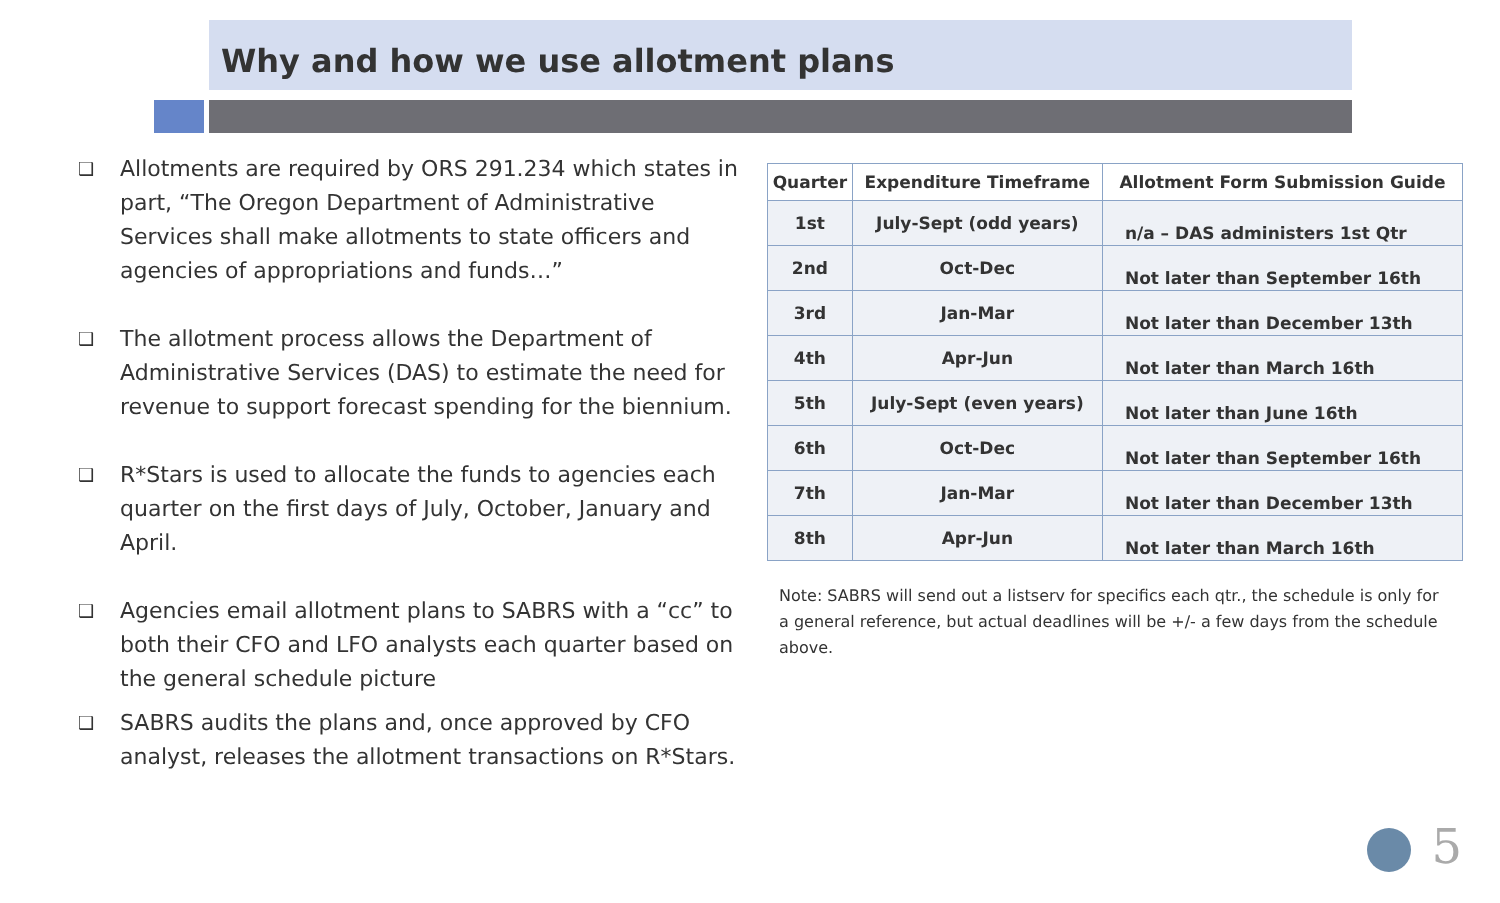Why and how we use allotment plans
❑ Allotments are required by ORS 291.234 which states in part, “The Oregon Department of Administrative Services shall make allotments to state officers and agencies of appropriations and funds…”
❑ The allotment process allows the Department of Administrative Services (DAS) to estimate the need for revenue to support forecast spending for the biennium.
❑ R*Stars is used to allocate the funds to agencies each quarter on the first days of July, October, January and April.
❑ Agencies email allotment plans to SABRS with a “cc” to both their CFO and LFO analysts each quarter based on the general schedule picture
❑ SABRS audits the plans and, once approved by CFO analyst, releases the allotment transactions on R*Stars.
| Quarter | Expenditure Timeframe | Allotment Form Submission Guide |
| --- | --- | --- |
| 1st | July-Sept (odd years) | n/a – DAS administers 1st Qtr |
| 2nd | Oct-Dec | Not later than September 16th |
| 3rd | Jan-Mar | Not later than December 13th |
| 4th | Apr-Jun | Not later than March 16th |
| 5th | July-Sept (even years) | Not later than June 16th |
| 6th | Oct-Dec | Not later than September 16th |
| 7th | Jan-Mar | Not later than December 13th |
| 8th | Apr-Jun | Not later than March 16th |
Note: SABRS will send out a listserv for specifics each qtr., the schedule is only for a general reference, but actual deadlines will be +/- a few days from the schedule above.
5